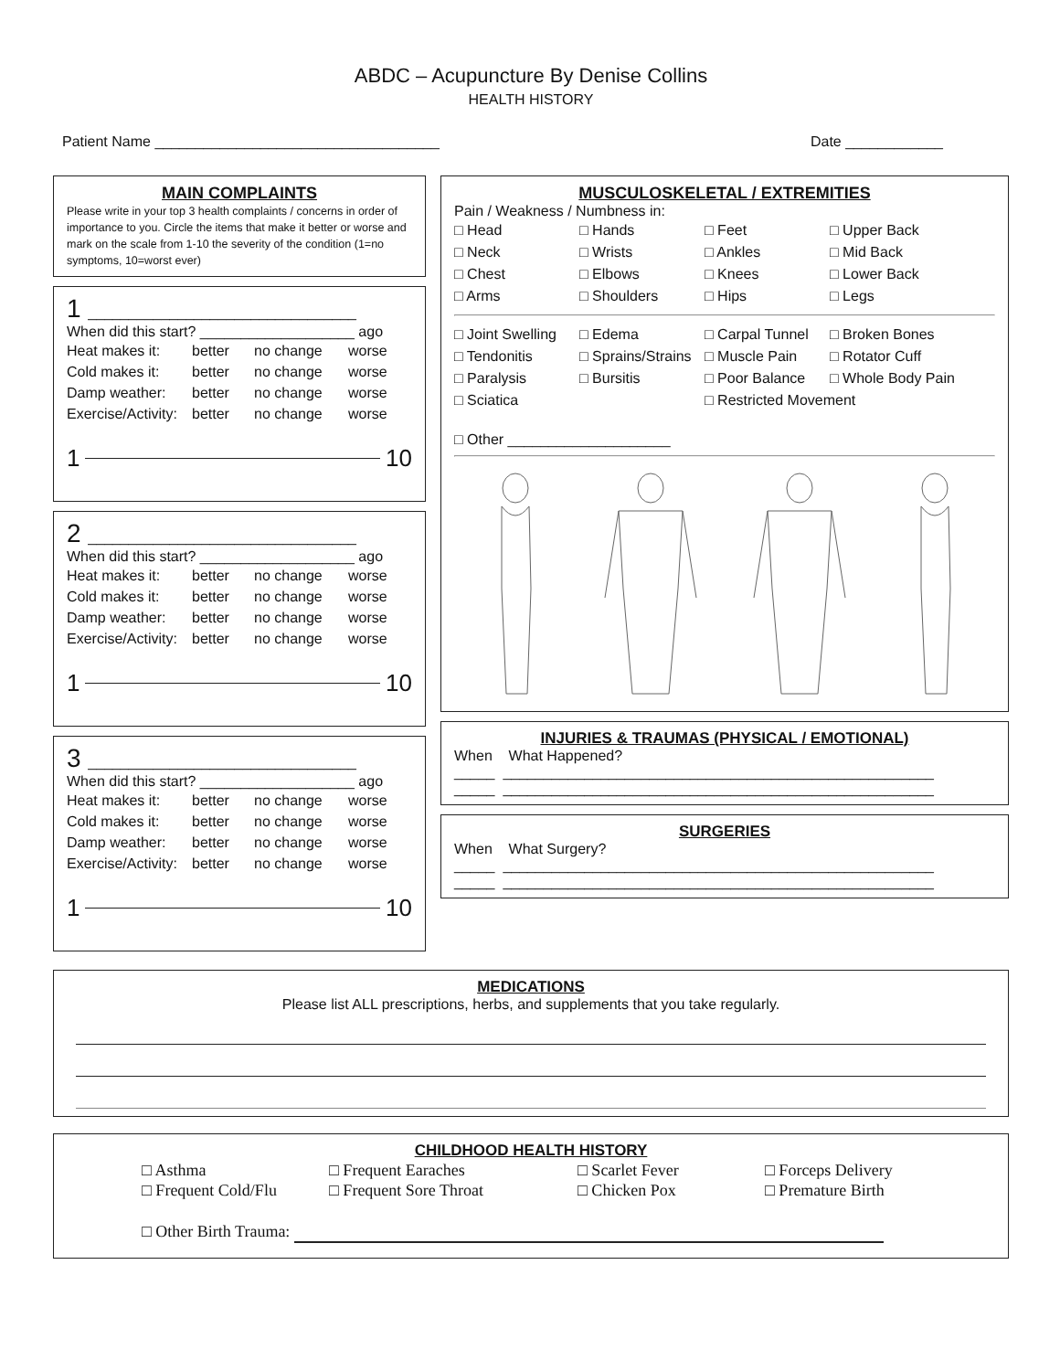ABDC – Acupuncture By Denise Collins
HEALTH HISTORY
Patient Name ___________________________________ Date ____________
MAIN COMPLAINTS
Please write in your top 3 health complaints / concerns in order of importance to you. Circle the items that make it better or worse and mark on the scale from 1-10 the severity of the condition (1=no symptoms, 10=worst ever)
1 _________________________________
When did this start? ___________________ ago
Heat makes it: better no change worse Cold makes it: better no change worse Damp weather: better no change worse Exercise/Activity: better no change worse
1 10
2 _________________________________
When did this start? ___________________ ago
Heat makes it: better no change worse Cold makes it: better no change worse Damp weather: better no change worse Exercise/Activity: better no change worse
1 10
3 _________________________________
When did this start? ___________________ ago
Heat makes it: better no change worse Cold makes it: better no change worse Damp weather: better no change worse Exercise/Activity: better no change worse
1 10
MUSCULOSKELETAL / EXTREMITIES
Pain / Weakness / Numbness in:
□ Head □ Hands □ Feet □ Upper Back □ Neck □ Wrists □ Ankles □ Mid Back □ Chest □ Elbows □ Knees □ Lower Back □ Arms □ Shoulders □ Hips □ Legs
□ Joint Swelling □ Edema □ Carpal Tunnel □ Broken Bones □ Tendonitis □ Sprains/Strains □ Muscle Pain □ Rotator Cuff □ Paralysis □ Bursitis □ Poor Balance □ Whole Body Pain □ Sciatica □ Restricted Movement
□ Other ____________________
INJURIES & TRAUMAS (PHYSICAL / EMOTIONAL)
When What Happened?
_____ _____________________________________________________
_____ _____________________________________________________
SURGERIES
When What Surgery?
_____ _____________________________________________________
_____ _____________________________________________________
MEDICATIONS
Please list ALL prescriptions, herbs, and supplements that you take regularly.
CHILDHOOD HEALTH HISTORY
□ Asthma □ Frequent Earaches □ Scarlet Fever □ Forceps Delivery □ Frequent Cold/Flu □ Frequent Sore Throat □ Chicken Pox □ Premature Birth
□ Other Birth Trauma: